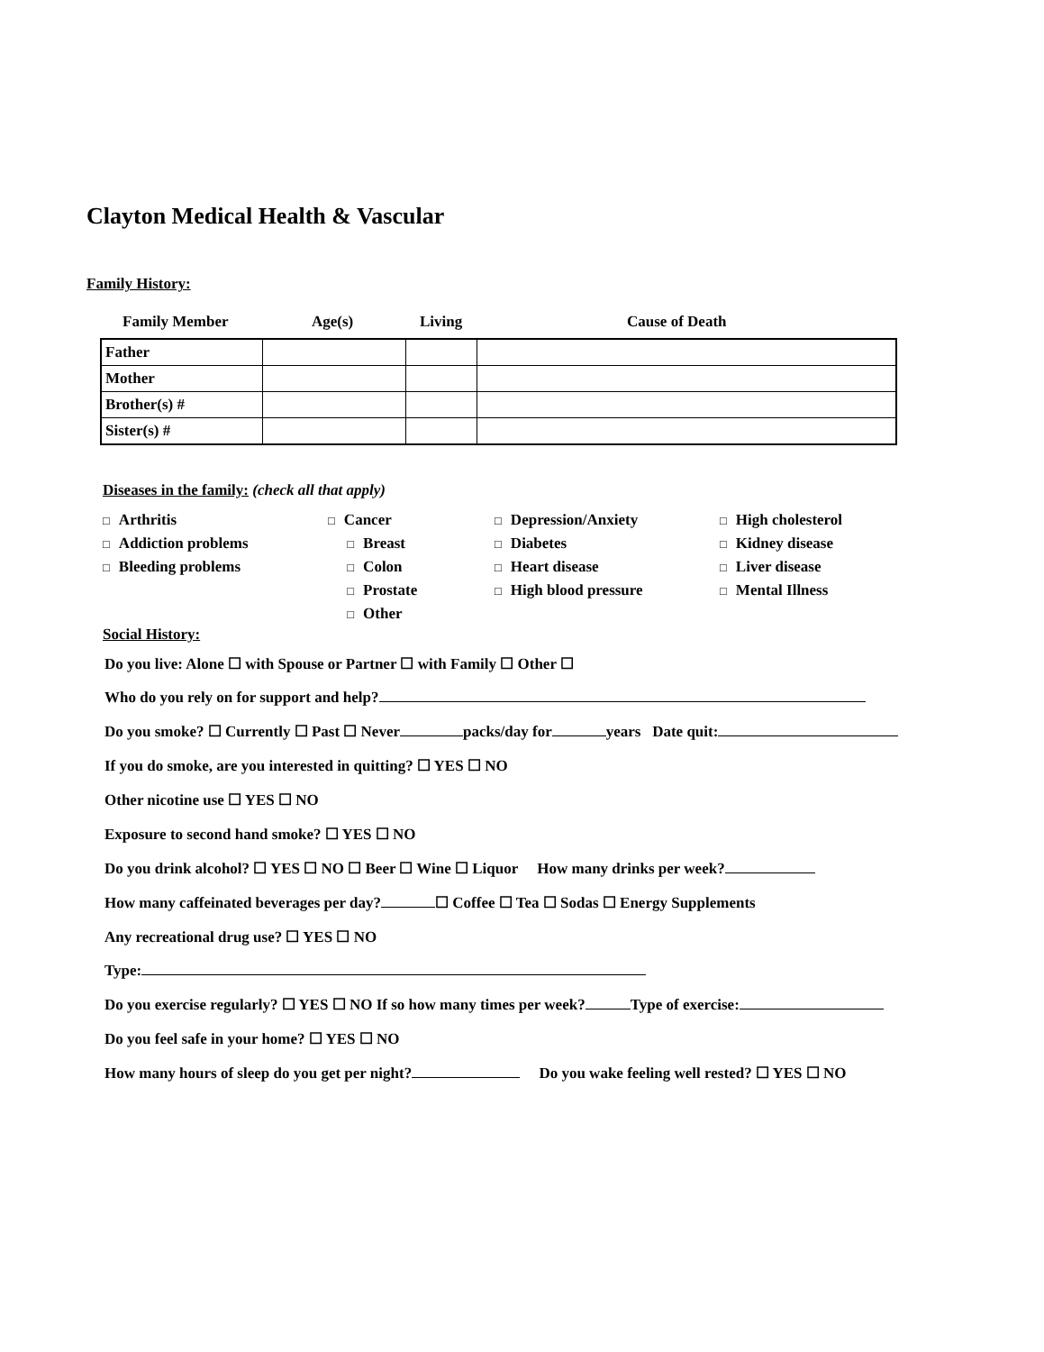Clayton Medical Health & Vascular
Family History:
Family Member Age(s) Living Cause of Death
| Father | | | |
| Mother | | | |
| Brother(s) # | | | |
| Sister(s) # | | | |
Diseases in the family: (check all that apply)
□ Arthritis
□ Addiction problems
□ Bleeding problems
□ Cancer
□ Breast
□ Colon
□ Prostate
□ Other
□ Depression/Anxiety
□ Diabetes
□ Heart disease
□ High blood pressure
□ High cholesterol
□ Kidney disease
□ Liver disease
□ Mental Illness
Social History:
Do you live: Alone ☐ with Spouse or Partner ☐ with Family ☐ Other ☐
Who do you rely on for support and help?
Do you smoke? ☐ Currently ☐ Past ☐ Never packs/day for years Date quit:
If you do smoke, are you interested in quitting? ☐ YES ☐ NO
Other nicotine use ☐ YES ☐ NO
Exposure to second hand smoke? ☐ YES ☐ NO
Do you drink alcohol? ☐ YES ☐ NO ☐ Beer ☐ Wine ☐ Liquor How many drinks per week?
How many caffeinated beverages per day? ☐ Coffee ☐ Tea ☐ Sodas ☐ Energy Supplements
Any recreational drug use? ☐ YES ☐ NO
Type:
Do you exercise regularly? ☐ YES ☐ NO If so how many times per week? Type of exercise:
Do you feel safe in your home? ☐ YES ☐ NO
How many hours of sleep do you get per night? Do you wake feeling well rested? ☐ YES ☐ NO